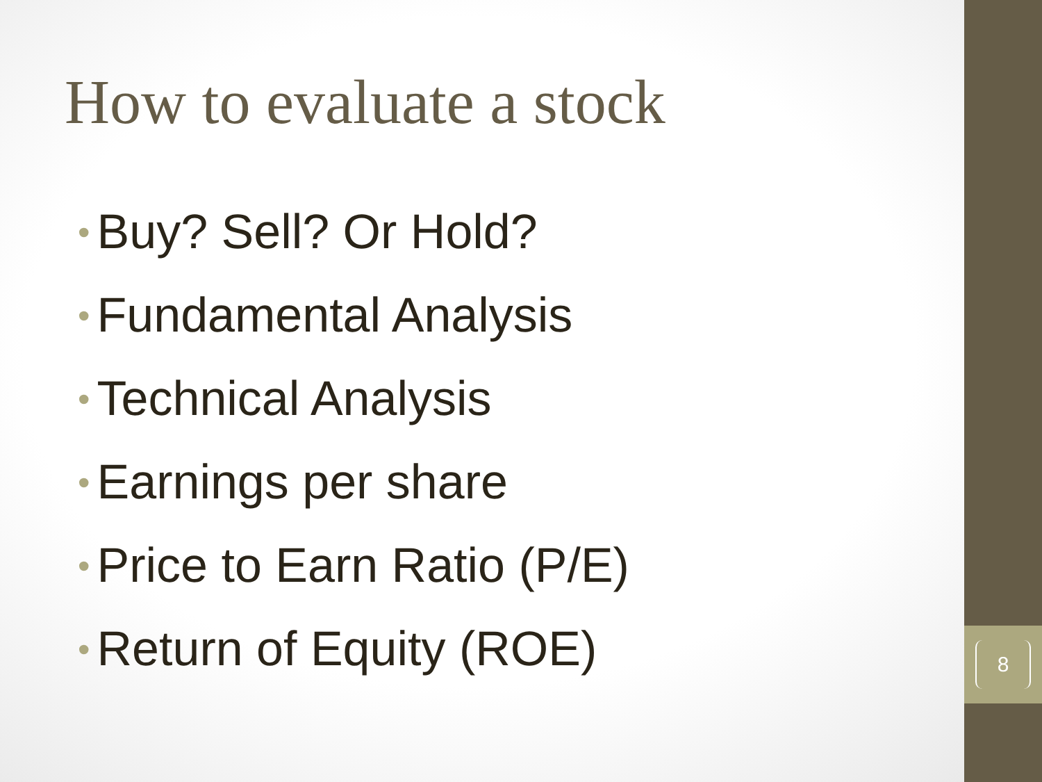8
How to evaluate a stock
• Buy? Sell? Or Hold?
• Fundamental Analysis
• Technical Analysis
• Earnings per share
• Price to Earn Ratio (P/E)
• Return of Equity (ROE)